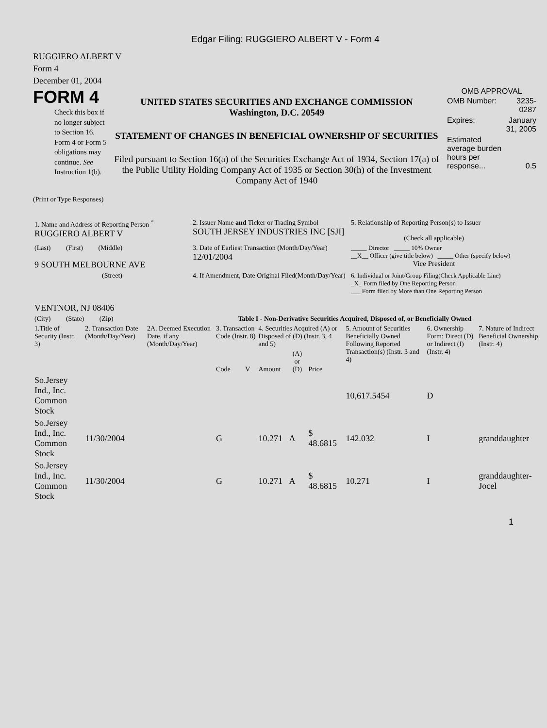Edgar Filing: RUGGIERO ALBERT V - Form 4
RUGGIERO ALBERT V
Form 4
December 01, 2004
FORM 4
Check this box if no longer subject to Section 16. Form 4 or Form 5 obligations may continue. See Instruction 1(b).
UNITED STATES SECURITIES AND EXCHANGE COMMISSION
Washington, D.C. 20549
STATEMENT OF CHANGES IN BENEFICIAL OWNERSHIP OF SECURITIES
Filed pursuant to Section 16(a) of the Securities Exchange Act of 1934, Section 17(a) of the Public Utility Holding Company Act of 1935 or Section 30(h) of the Investment Company Act of 1940
OMB APPROVAL
| OMB Number: | 3235-0287 |
| Expires: | January 31, 2005 |
| Estimated average burden hours per response... | 0.5 |
(Print or Type Responses)
| 1. Name and Address of Reporting Person <sup>*</sup> RUGGIERO ALBERT V | 2. Issuer Name and Ticker or Trading Symbol SOUTH JERSEY INDUSTRIES INC [SJI] | 5. Relationship of Reporting Person(s) to Issuer (Check all applicable) |
| (Last) (First) (Middle) 9 SOUTH MELBOURNE AVE | 3. Date of Earliest Transaction (Month/Day/Year) 12/01/2004 | _____ Director _____ 10% Owner __X__ Officer (give title below) _____ Other (specify below) Vice President |
| (Street) VENTNOR, NJ 08406 | 4. If Amendment, Date Original Filed(Month/Day/Year) | 6. Individual or Joint/Group Filing(Check Applicable Line) _X_ Form filed by One Reporting Person ___ Form filed by More than One Reporting Person |
| (City) (State) (Zip) | Table I - Non-Derivative Securities Acquired, Disposed of, or Beneficially Owned | |
| 1.Title of Security (Instr. 3) | 2. Transaction Date (Month/Day/Year) | 2A. Deemed Execution Date, if any (Month/Day/Year) | 3. Transaction Code (Instr. 8) | | 4. Securities Acquired (A) or Disposed of (D) (Instr. 3, 4 and 5) | | | 5. Amount of Securities Beneficially Owned Following Reported Transaction(s) (Instr. 3 and 4) | 6. Ownership Form: Direct (D) or Indirect (I) (Instr. 4) | 7. Nature of Indirect Beneficial Ownership (Instr. 4) |
| | | | Code | V | Amount | (A) or (D) | Price | | | |
| So.Jersey Ind., Inc. Common Stock | | | | | | | | 10,617.5454 | D | |
| So.Jersey Ind., Inc. Common Stock | 11/30/2004 | | G | | 10.271 | A | $ 48.6815 | 142.032 | I | granddaughter |
| So.Jersey Ind., Inc. Common Stock | 11/30/2004 | | G | | 10.271 | A | $ 48.6815 | 10.271 | I | granddaughter-Jocel |
1